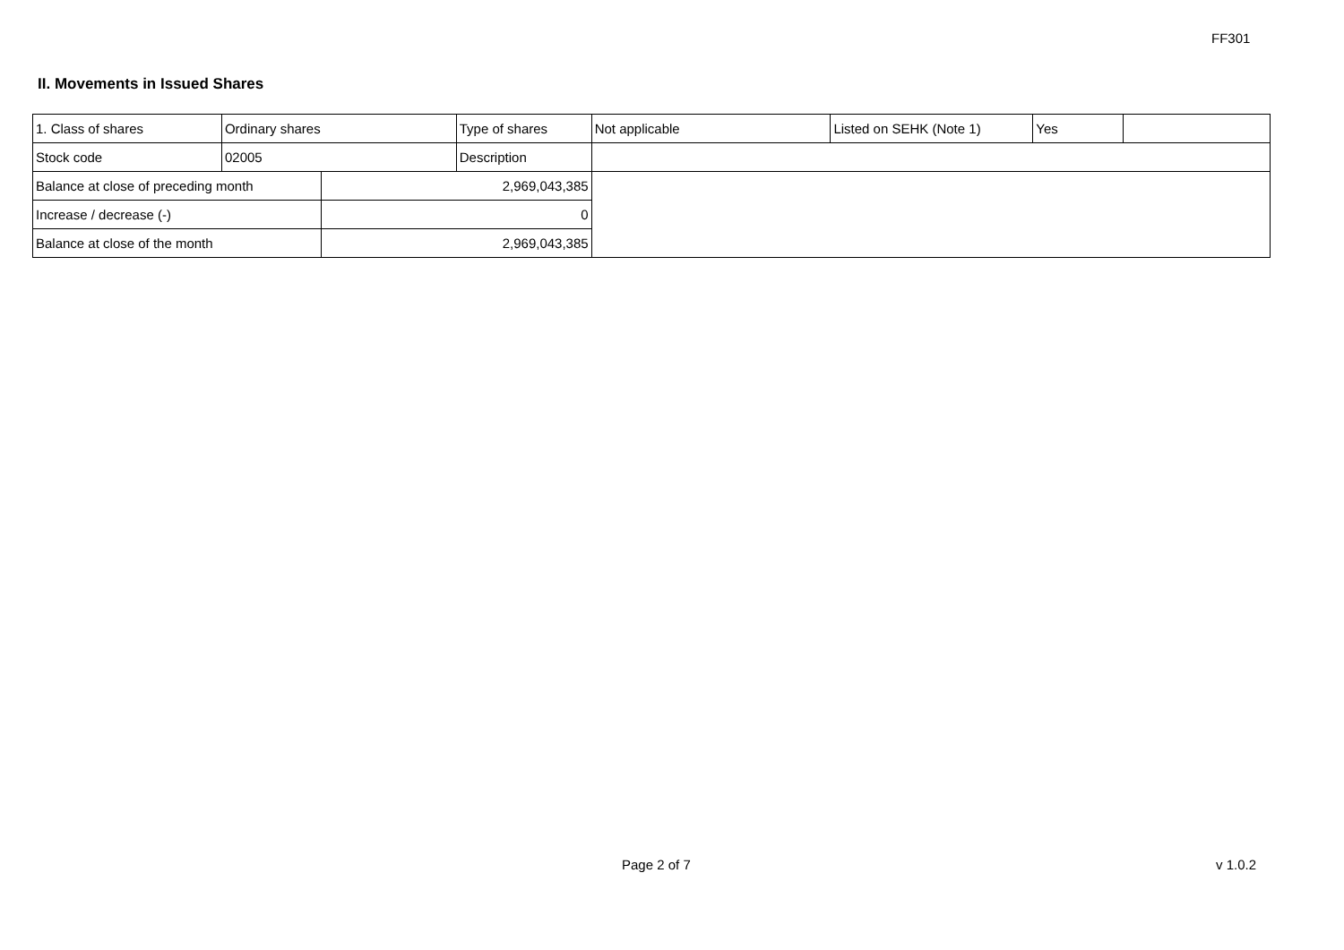FF301
II. Movements in Issued Shares
| 1. Class of shares | Ordinary shares | | Type of shares | Not applicable | Listed on SEHK (Note 1) | Yes | |
| Stock code | 02005 | | Description | | | | |
| Balance at close of preceding month | | 2,969,043,385 | | | | | |
| Increase / decrease (-) | | 0 | | | | | |
| Balance at close of the month | | 2,969,043,385 | | | | | |
Page 2 of 7 v 1.0.2